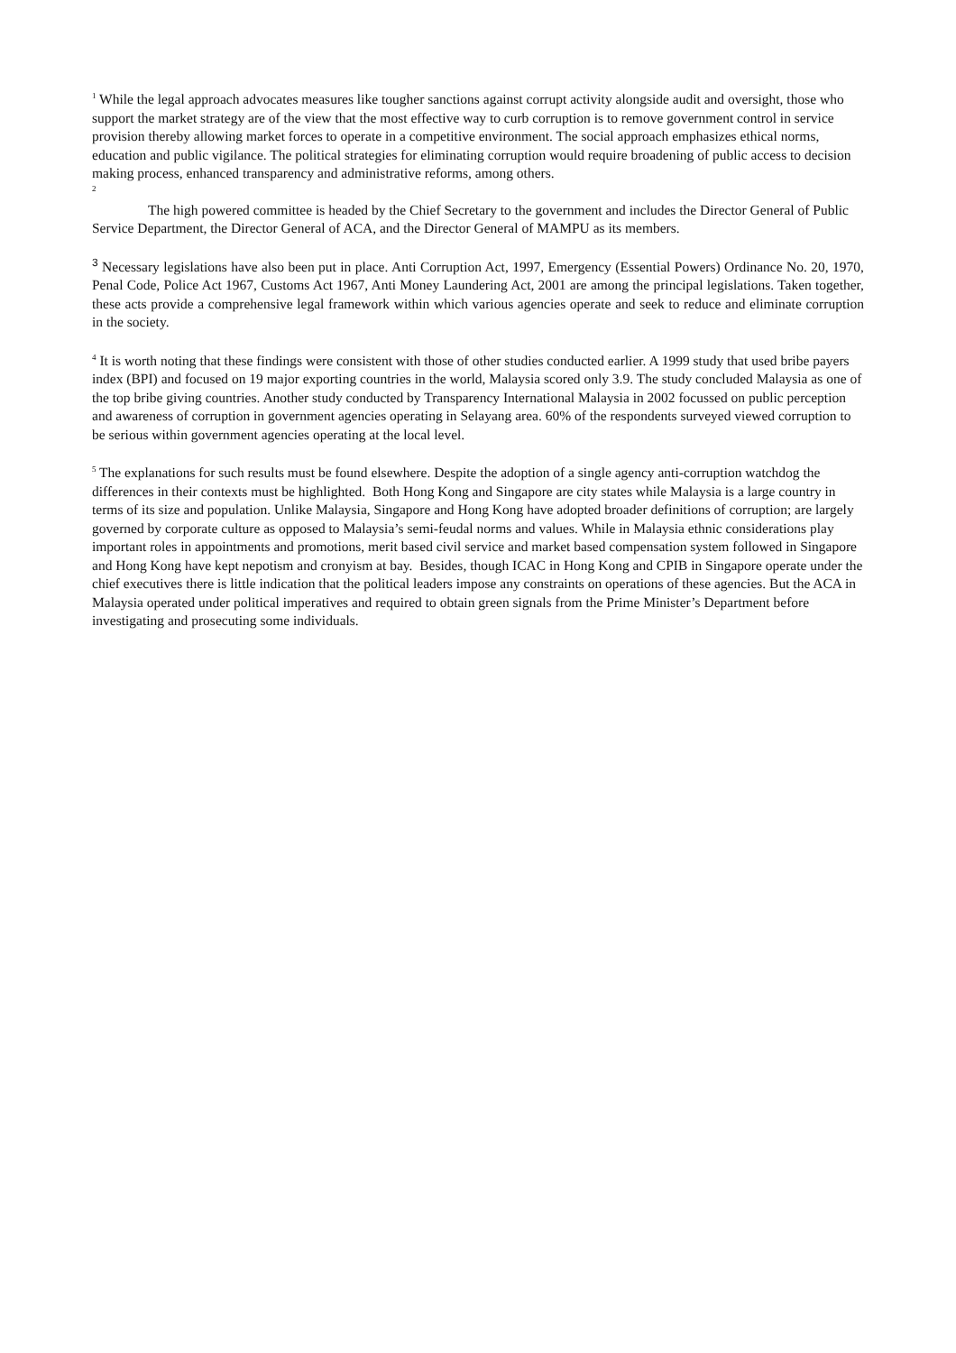<sup>1</sup> While the legal approach advocates measures like tougher sanctions against corrupt activity alongside audit and oversight, those who support the market strategy are of the view that the most effective way to curb corruption is to remove government control in service provision thereby allowing market forces to operate in a competitive environment. The social approach emphasizes ethical norms, education and public vigilance. The political strategies for eliminating corruption would require broadening of public access to decision making process, enhanced transparency and administrative reforms, among others.
2
The high powered committee is headed by the Chief Secretary to the government and includes the Director General of Public Service Department, the Director General of ACA, and the Director General of MAMPU as its members.
<sup>3</sup> Necessary legislations have also been put in place. Anti Corruption Act, 1997, Emergency (Essential Powers) Ordinance No. 20, 1970, Penal Code, Police Act 1967, Customs Act 1967, Anti Money Laundering Act, 2001 are among the principal legislations. Taken together, these acts provide a comprehensive legal framework within which various agencies operate and seek to reduce and eliminate corruption in the society.
<sup>4</sup> It is worth noting that these findings were consistent with those of other studies conducted earlier. A 1999 study that used bribe payers index (BPI) and focused on 19 major exporting countries in the world, Malaysia scored only 3.9. The study concluded Malaysia as one of the top bribe giving countries. Another study conducted by Transparency International Malaysia in 2002 focussed on public perception and awareness of corruption in government agencies operating in Selayang area. 60% of the respondents surveyed viewed corruption to be serious within government agencies operating at the local level.
<sup>5</sup> The explanations for such results must be found elsewhere. Despite the adoption of a single agency anti-corruption watchdog the differences in their contexts must be highlighted. Both Hong Kong and Singapore are city states while Malaysia is a large country in terms of its size and population. Unlike Malaysia, Singapore and Hong Kong have adopted broader definitions of corruption; are largely governed by corporate culture as opposed to Malaysia’s semi-feudal norms and values. While in Malaysia ethnic considerations play important roles in appointments and promotions, merit based civil service and market based compensation system followed in Singapore and Hong Kong have kept nepotism and cronyism at bay. Besides, though ICAC in Hong Kong and CPIB in Singapore operate under the chief executives there is little indication that the political leaders impose any constraints on operations of these agencies. But the ACA in Malaysia operated under political imperatives and required to obtain green signals from the Prime Minister’s Department before investigating and prosecuting some individuals.